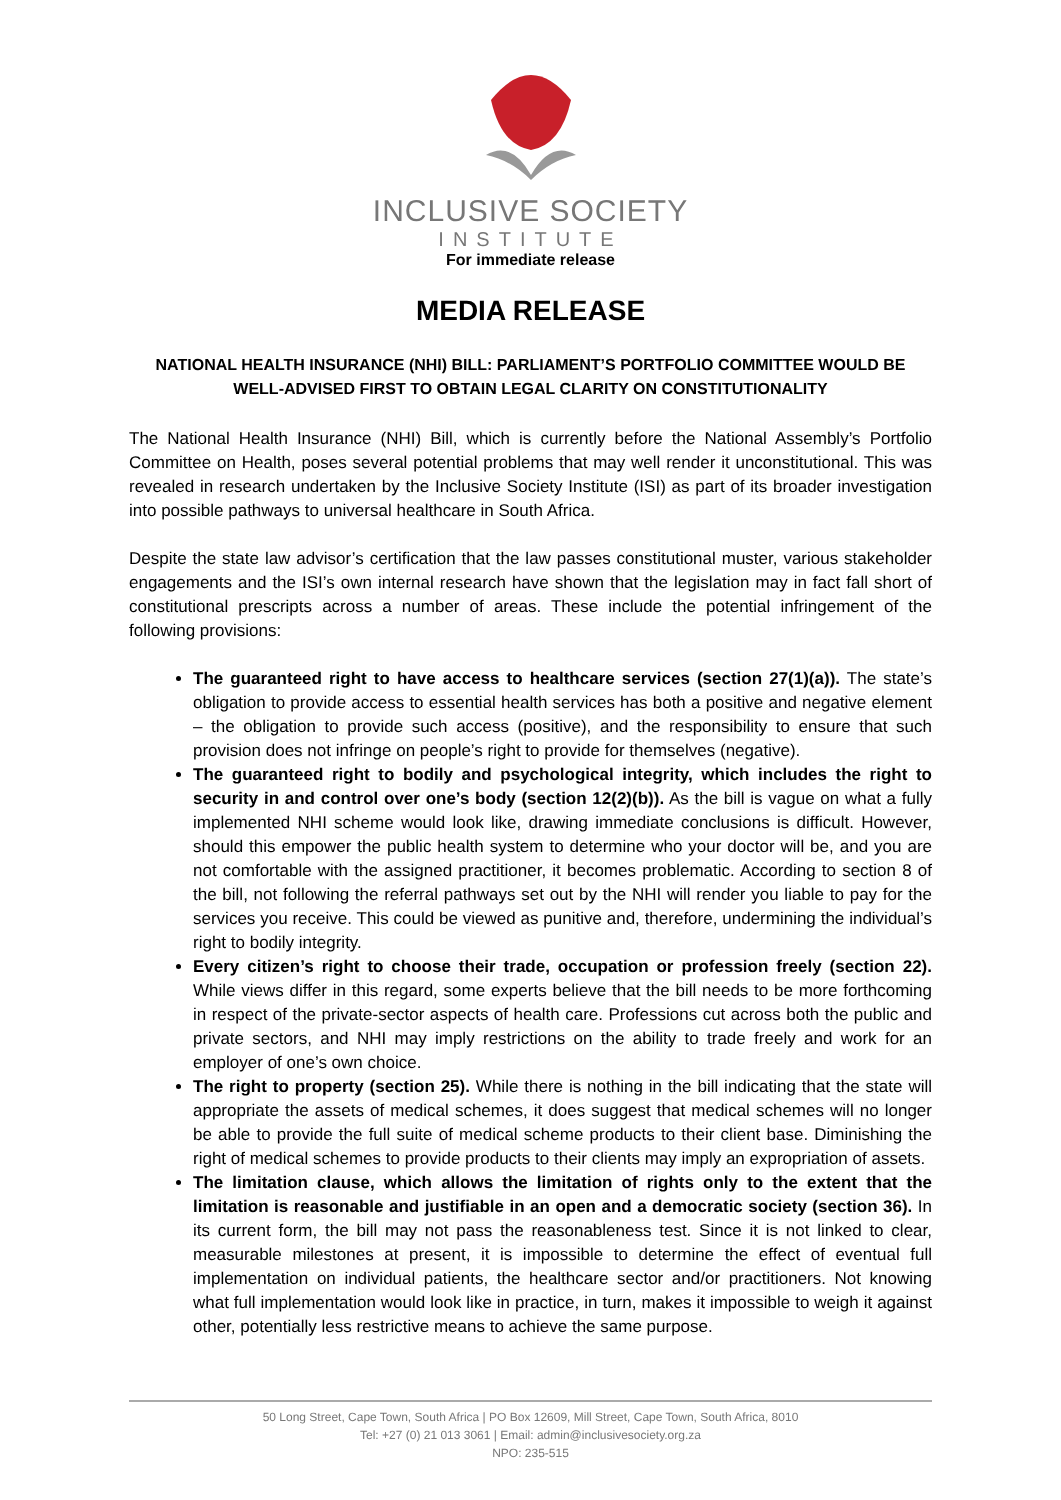INCLUSIVE SOCIETY
INSTITUTE
For immediate release
MEDIA RELEASE
NATIONAL HEALTH INSURANCE (NHI) BILL: PARLIAMENT’S PORTFOLIO COMMITTEE WOULD BE WELL-ADVISED FIRST TO OBTAIN LEGAL CLARITY ON CONSTITUTIONALITY
The National Health Insurance (NHI) Bill, which is currently before the National Assembly’s Portfolio Committee on Health, poses several potential problems that may well render it unconstitutional. This was revealed in research undertaken by the Inclusive Society Institute (ISI) as part of its broader investigation into possible pathways to universal healthcare in South Africa.
Despite the state law advisor’s certification that the law passes constitutional muster, various stakeholder engagements and the ISI’s own internal research have shown that the legislation may in fact fall short of constitutional prescripts across a number of areas. These include the potential infringement of the following provisions:
The guaranteed right to have access to healthcare services (section 27(1)(a)). The state’s obligation to provide access to essential health services has both a positive and negative element – the obligation to provide such access (positive), and the responsibility to ensure that such provision does not infringe on people’s right to provide for themselves (negative).
The guaranteed right to bodily and psychological integrity, which includes the right to security in and control over one’s body (section 12(2)(b)). As the bill is vague on what a fully implemented NHI scheme would look like, drawing immediate conclusions is difficult. However, should this empower the public health system to determine who your doctor will be, and you are not comfortable with the assigned practitioner, it becomes problematic. According to section 8 of the bill, not following the referral pathways set out by the NHI will render you liable to pay for the services you receive. This could be viewed as punitive and, therefore, undermining the individual’s right to bodily integrity.
Every citizen’s right to choose their trade, occupation or profession freely (section 22). While views differ in this regard, some experts believe that the bill needs to be more forthcoming in respect of the private-sector aspects of health care. Professions cut across both the public and private sectors, and NHI may imply restrictions on the ability to trade freely and work for an employer of one’s own choice.
The right to property (section 25). While there is nothing in the bill indicating that the state will appropriate the assets of medical schemes, it does suggest that medical schemes will no longer be able to provide the full suite of medical scheme products to their client base. Diminishing the right of medical schemes to provide products to their clients may imply an expropriation of assets.
The limitation clause, which allows the limitation of rights only to the extent that the limitation is reasonable and justifiable in an open and a democratic society (section 36). In its current form, the bill may not pass the reasonableness test. Since it is not linked to clear, measurable milestones at present, it is impossible to determine the effect of eventual full implementation on individual patients, the healthcare sector and/or practitioners. Not knowing what full implementation would look like in practice, in turn, makes it impossible to weigh it against other, potentially less restrictive means to achieve the same purpose.
50 Long Street, Cape Town, South Africa | PO Box 12609, Mill Street, Cape Town, South Africa, 8010
Tel: +27 (0) 21 013 3061 | Email: admin@inclusivesociety.org.za
NPO: 235-515